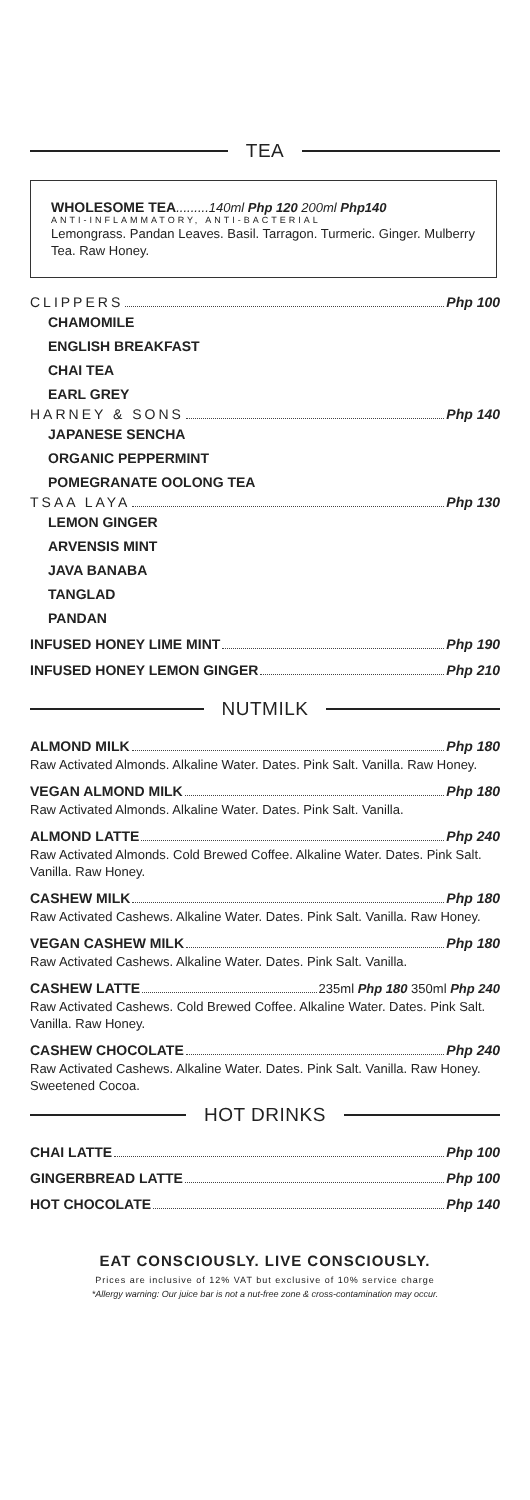TEA
WHOLESOME TEA.........140ml Php 120 200ml Php140
ANTI-INFLAMMATORY, ANTI-BACTERIAL
Lemongrass. Pandan Leaves. Basil. Tarragon. Turmeric. Ginger. Mulberry Tea. Raw Honey.
CLIPPERS Php 100
CHAMOMILE
ENGLISH BREAKFAST
CHAI TEA
EARL GREY
HARNEY & SONS Php 140
JAPANESE SENCHA
ORGANIC PEPPERMINT
POMEGRANATE OOLONG TEA
TSAA LAYA Php 130
LEMON GINGER
ARVENSIS MINT
JAVA BANABA
TANGLAD
PANDAN
INFUSED HONEY LIME MINT Php 190
INFUSED HONEY LEMON GINGER Php 210
NUTMILK
ALMOND MILK Php 180
Raw Activated Almonds. Alkaline Water. Dates. Pink Salt. Vanilla. Raw Honey.
VEGAN ALMOND MILK Php 180
Raw Activated Almonds. Alkaline Water. Dates. Pink Salt. Vanilla.
ALMOND LATTE Php 240
Raw Activated Almonds. Cold Brewed Coffee. Alkaline Water. Dates. Pink Salt. Vanilla. Raw Honey.
CASHEW MILK Php 180
Raw Activated Cashews. Alkaline Water. Dates. Pink Salt. Vanilla. Raw Honey.
VEGAN CASHEW MILK Php 180
Raw Activated Cashews. Alkaline Water. Dates. Pink Salt. Vanilla.
CASHEW LATTE 235ml Php 180 350ml Php 240
Raw Activated Cashews. Cold Brewed Coffee. Alkaline Water. Dates. Pink Salt. Vanilla. Raw Honey.
CASHEW CHOCOLATE Php 240
Raw Activated Cashews. Alkaline Water. Dates. Pink Salt. Vanilla. Raw Honey. Sweetened Cocoa.
HOT DRINKS
CHAI LATTE Php 100
GINGERBREAD LATTE Php 100
HOT CHOCOLATE Php 140
EAT CONSCIOUSLY. LIVE CONSCIOUSLY.
Prices are inclusive of 12% VAT but exclusive of 10% service charge
*Allergy warning: Our juice bar is not a nut-free zone & cross-contamination may occur.